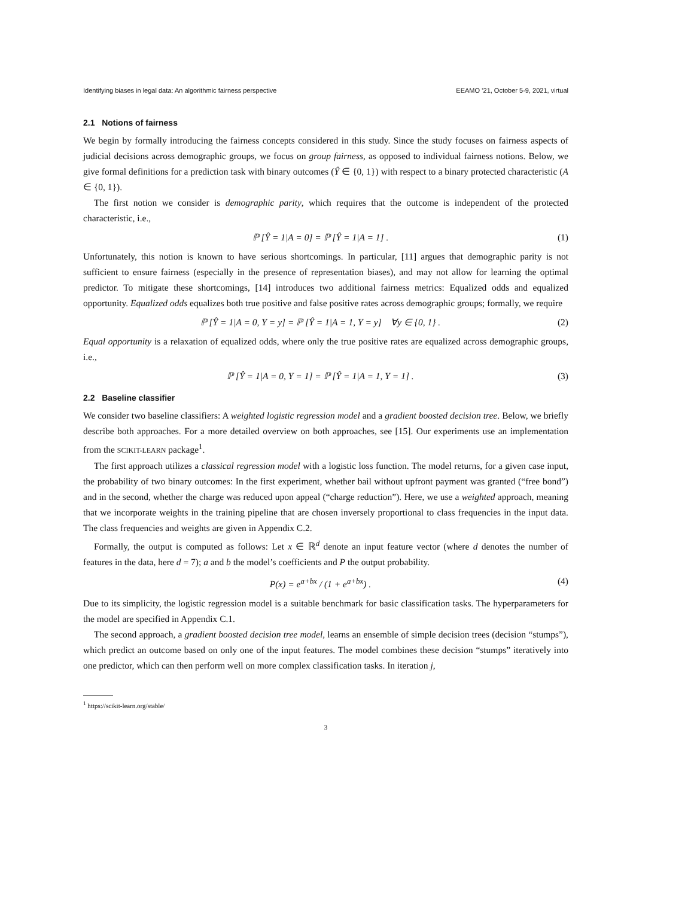Identifying biases in legal data: An algorithmic fairness perspective EEAMO ’21, October 5-9, 2021, virtual
2.1 Notions of fairness
We begin by formally introducing the fairness concepts considered in this study. Since the study focuses on fairness aspects of judicial decisions across demographic groups, we focus on group fairness, as opposed to individual fairness notions. Below, we give formal definitions for a prediction task with binary outcomes (Ŷ ∈ {0, 1}) with respect to a binary protected characteristic (A ∈ {0, 1}).
The first notion we consider is demographic parity, which requires that the outcome is independent of the protected characteristic, i.e.,
ℙ [Ŷ = 1|A = 0] = ℙ [Ŷ = 1|A = 1] . (1)
Unfortunately, this notion is known to have serious shortcomings. In particular, [11] argues that demographic parity is not sufficient to ensure fairness (especially in the presence of representation biases), and may not allow for learning the optimal predictor. To mitigate these shortcomings, [14] introduces two additional fairness metrics: Equalized odds and equalized opportunity. Equalized odds equalizes both true positive and false positive rates across demographic groups; formally, we require
ℙ [Ŷ = 1|A = 0, Y = y] = ℙ [Ŷ = 1|A = 1, Y = y] ∀y ∈ {0, 1} . (2)
Equal opportunity is a relaxation of equalized odds, where only the true positive rates are equalized across demographic groups, i.e.,
ℙ [Ŷ = 1|A = 0, Y = 1] = ℙ [Ŷ = 1|A = 1, Y = 1] . (3)
2.2 Baseline classifier
We consider two baseline classifiers: A weighted logistic regression model and a gradient boosted decision tree. Below, we briefly describe both approaches. For a more detailed overview on both approaches, see [15]. Our experiments use an implementation from the SCIKIT-LEARN package<sup>1</sup>.
The first approach utilizes a classical regression model with a logistic loss function. The model returns, for a given case input, the probability of two binary outcomes: In the first experiment, whether bail without upfront payment was granted (“free bond”) and in the second, whether the charge was reduced upon appeal (“charge reduction”). Here, we use a weighted approach, meaning that we incorporate weights in the training pipeline that are chosen inversely proportional to class frequencies in the input data. The class frequencies and weights are given in Appendix C.2.
Formally, the output is computed as follows: Let x ∈ ℝ<sup>d</sup> denote an input feature vector (where d denotes the number of features in the data, here d = 7); a and b the model’s coefficients and P the output probability.
P(x) = e<sup>a+bx</sup> / (1 + e<sup>a+bx</sup>) . (4)
Due to its simplicity, the logistic regression model is a suitable benchmark for basic classification tasks. The hyperparameters for the model are specified in Appendix C.1.
The second approach, a gradient boosted decision tree model, learns an ensemble of simple decision trees (decision “stumps”), which predict an outcome based on only one of the input features. The model combines these decision “stumps” iteratively into one predictor, which can then perform well on more complex classification tasks. In iteration j,
<sup>1</sup> https://scikit-learn.org/stable/
3